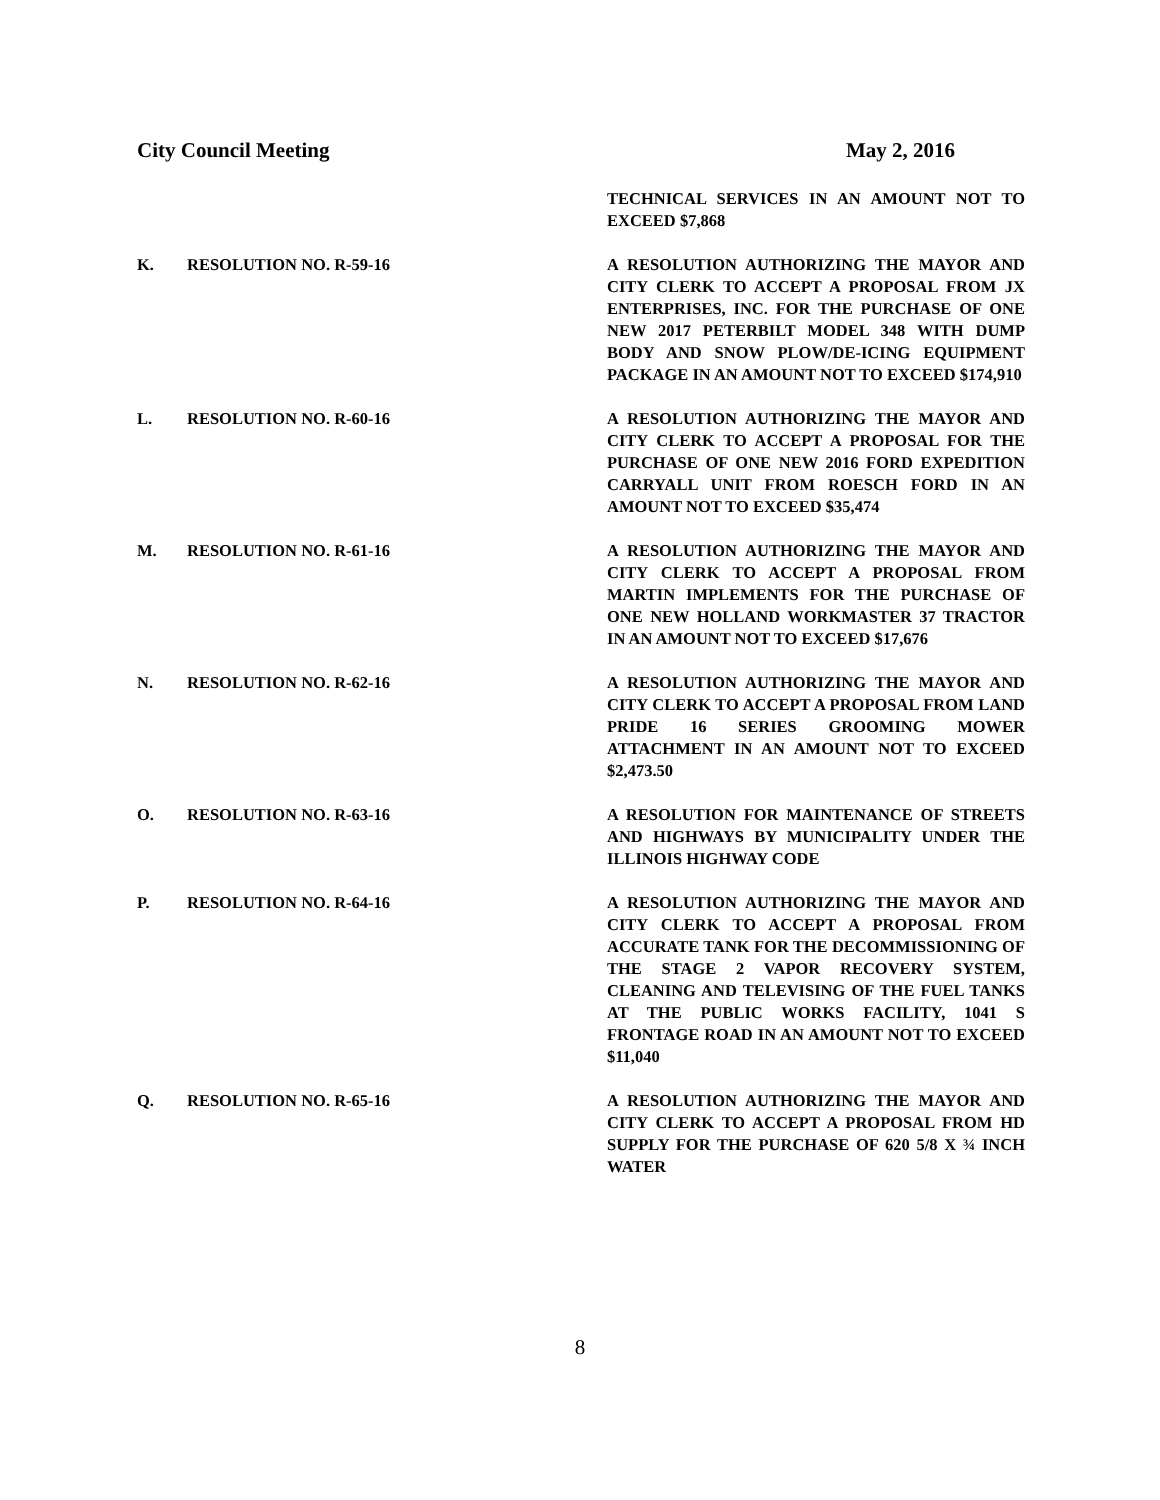City Council Meeting May 2, 2016
TECHNICAL SERVICES IN AN AMOUNT NOT TO EXCEED $7,868
K. RESOLUTION NO. R-59-16 A RESOLUTION AUTHORIZING THE MAYOR AND CITY CLERK TO ACCEPT A PROPOSAL FROM JX ENTERPRISES, INC. FOR THE PURCHASE OF ONE NEW 2017 PETERBILT MODEL 348 WITH DUMP BODY AND SNOW PLOW/DE-ICING EQUIPMENT PACKAGE IN AN AMOUNT NOT TO EXCEED $174,910
L. RESOLUTION NO. R-60-16 A RESOLUTION AUTHORIZING THE MAYOR AND CITY CLERK TO ACCEPT A PROPOSAL FOR THE PURCHASE OF ONE NEW 2016 FORD EXPEDITION CARRYALL UNIT FROM ROESCH FORD IN AN AMOUNT NOT TO EXCEED $35,474
M. RESOLUTION NO. R-61-16 A RESOLUTION AUTHORIZING THE MAYOR AND CITY CLERK TO ACCEPT A PROPOSAL FROM MARTIN IMPLEMENTS FOR THE PURCHASE OF ONE NEW HOLLAND WORKMASTER 37 TRACTOR IN AN AMOUNT NOT TO EXCEED $17,676
N. RESOLUTION NO. R-62-16 A RESOLUTION AUTHORIZING THE MAYOR AND CITY CLERK TO ACCEPT A PROPOSAL FROM LAND PRIDE 16 SERIES GROOMING MOWER ATTACHMENT IN AN AMOUNT NOT TO EXCEED $2,473.50
O. RESOLUTION NO. R-63-16 A RESOLUTION FOR MAINTENANCE OF STREETS AND HIGHWAYS BY MUNICIPALITY UNDER THE ILLINOIS HIGHWAY CODE
P. RESOLUTION NO. R-64-16 A RESOLUTION AUTHORIZING THE MAYOR AND CITY CLERK TO ACCEPT A PROPOSAL FROM ACCURATE TANK FOR THE DECOMMISSIONING OF THE STAGE 2 VAPOR RECOVERY SYSTEM, CLEANING AND TELEVISING OF THE FUEL TANKS AT THE PUBLIC WORKS FACILITY, 1041 S FRONTAGE ROAD IN AN AMOUNT NOT TO EXCEED $11,040
Q. RESOLUTION NO. R-65-16 A RESOLUTION AUTHORIZING THE MAYOR AND CITY CLERK TO ACCEPT A PROPOSAL FROM HD SUPPLY FOR THE PURCHASE OF 620 5/8 X ¾ INCH WATER
8